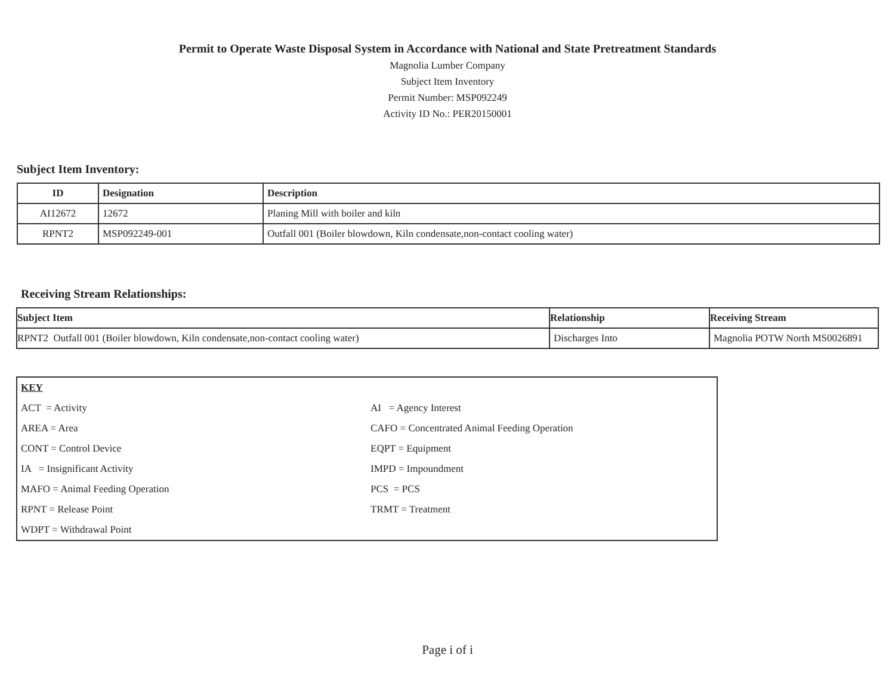Permit to Operate Waste Disposal System in Accordance with National and State Pretreatment Standards
Magnolia Lumber Company
Subject Item Inventory
Permit Number: MSP092249
Activity ID No.: PER20150001
Subject Item Inventory:
| ID | Designation | Description |
| --- | --- | --- |
| AI12672 | 12672 | Planing Mill with boiler and kiln |
| RPNT2 | MSP092249-001 | Outfall 001 (Boiler blowdown, Kiln condensate,non-contact cooling water) |
Receiving Stream Relationships:
| Subject Item | Relationship | Receiving Stream |
| --- | --- | --- |
| RPNT2 Outfall 001 (Boiler blowdown, Kiln condensate,non-contact cooling water) | Discharges Into | Magnolia POTW North MS0026891 |
KEY
ACT = Activity AI = Agency Interest
AREA = Area CAFO = Concentrated Animal Feeding Operation
CONT = Control Device EQPT = Equipment
IA = Insignificant Activity IMPD = Impoundment
MAFO = Animal Feeding Operation PCS = PCS
RPNT = Release Point TRMT = Treatment
WDPT = Withdrawal Point
Page i of i